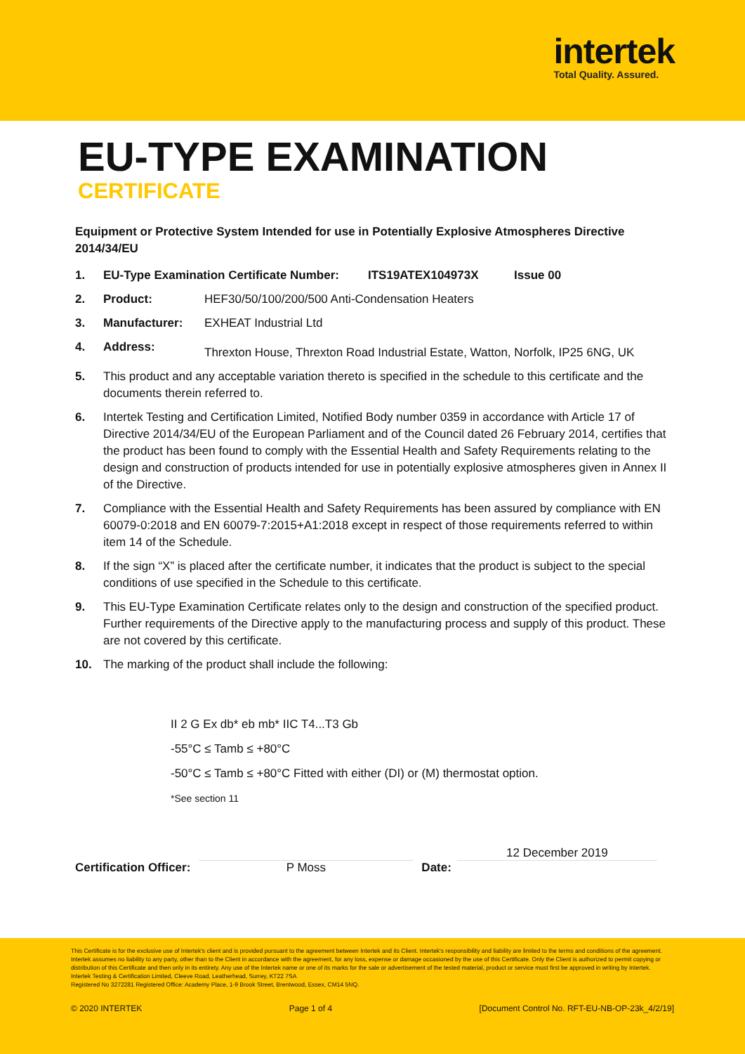intertek
Total Quality. Assured.
EU-TYPE EXAMINATION
CERTIFICATE
Equipment or Protective System Intended for use in Potentially Explosive Atmospheres Directive 2014/34/EU
1. EU-Type Examination Certificate Number: ITS19ATEX104973X Issue 00
2. Product: HEF30/50/100/200/500 Anti-Condensation Heaters
3. Manufacturer: EXHEAT Industrial Ltd
4. Address: Threxton House, Threxton Road Industrial Estate, Watton, Norfolk, IP25 6NG, UK
5. This product and any acceptable variation thereto is specified in the schedule to this certificate and the documents therein referred to.
6. Intertek Testing and Certification Limited, Notified Body number 0359 in accordance with Article 17 of Directive 2014/34/EU of the European Parliament and of the Council dated 26 February 2014, certifies that the product has been found to comply with the Essential Health and Safety Requirements relating to the design and construction of products intended for use in potentially explosive atmospheres given in Annex II of the Directive.
7. Compliance with the Essential Health and Safety Requirements has been assured by compliance with EN 60079-0:2018 and EN 60079-7:2015+A1:2018 except in respect of those requirements referred to within item 14 of the Schedule.
8. If the sign “X” is placed after the certificate number, it indicates that the product is subject to the special conditions of use specified in the Schedule to this certificate.
9. This EU-Type Examination Certificate relates only to the design and construction of the specified product. Further requirements of the Directive apply to the manufacturing process and supply of this product. These are not covered by this certificate.
10. The marking of the product shall include the following:
II 2 G Ex db* eb mb* IIC T4...T3 Gb
-55°C ≤ Tamb ≤ +80°C
-50°C ≤ Tamb ≤ +80°C Fitted with either (DI) or (M) thermostat option.
*See section 11
Certification Officer:
P Moss
Date:
12 December 2019
This Certificate is for the exclusive use of Intertek's client and is provided pursuant to the agreement between Intertek and its Client. Intertek's responsibility and liability are limited to the terms and conditions of the agreement. Intertek assumes no liability to any party, other than to the Client in accordance with the agreement, for any loss, expense or damage occasioned by the use of this Certificate. Only the Client is authorized to permit copying or distribution of this Certificate and then only in its entirety. Any use of the Intertek name or one of its marks for the sale or advertisement of the tested material, product or service must first be approved in writing by Intertek.
Intertek Testing & Certification Limited, Cleeve Road, Leatherhead, Surrey, KT22 7SA
Registered No 3272281 Registered Office: Academy Place, 1-9 Brook Street, Brentwood, Essex, CM14 5NQ.
© 2020 INTERTEK Page 1 of 4 [Document Control No. RFT-EU-NB-OP-23k_4/2/19]